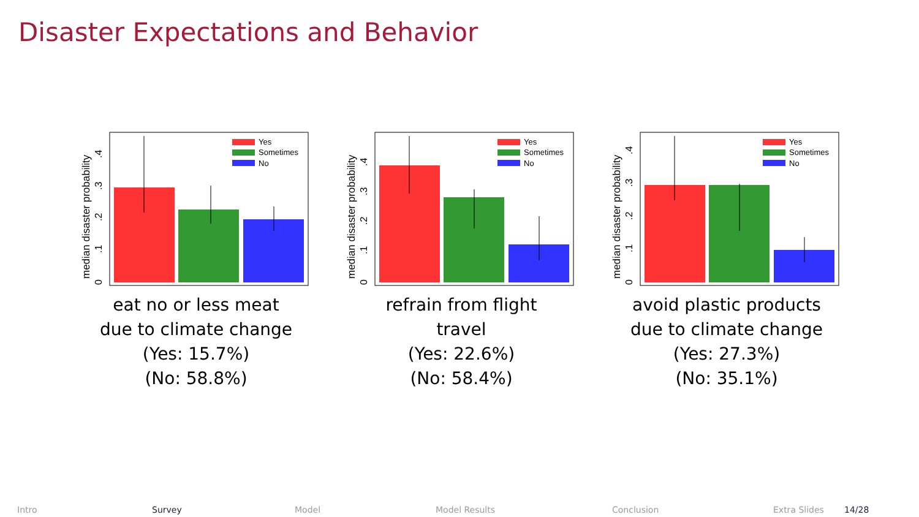Disaster Expectations and Behavior
median disaster probability
0
.1
.2
.3
.4
Yes
Sometimes
No
eat no or less meat
due to climate change
(Yes: 15.7%)
(No: 58.8%)
median disaster probability
0
.1
.2
.3
.4
Yes
Sometimes
No
refrain from flight
travel
(Yes: 22.6%)
(No: 58.4%)
median disaster probability
0
.1
.2
.3
.4
Yes
Sometimes
No
avoid plastic products
due to climate change
(Yes: 27.3%)
(No: 35.1%)
Intro Survey Model Model Results Conclusion Extra Slides 14/28